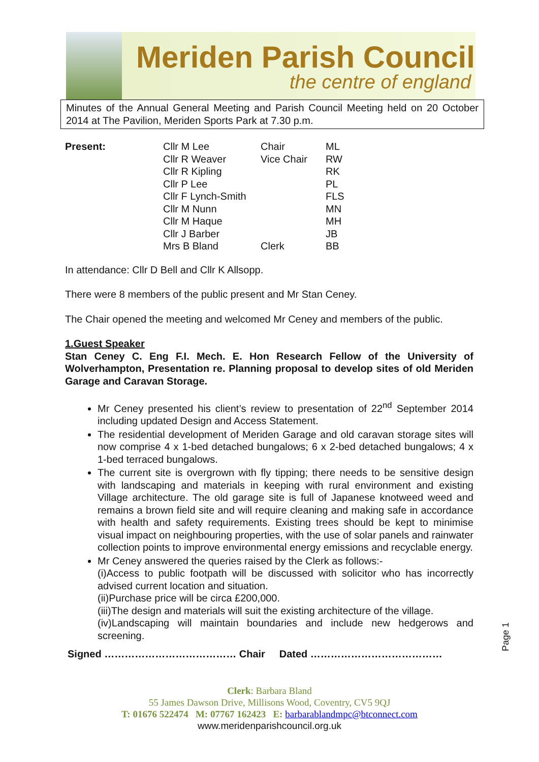Meriden Parish Council
the centre of england
Minutes of the Annual General Meeting and Parish Council Meeting held on 20 October 2014 at The Pavilion, Meriden Sports Park at 7.30 p.m.
| Present: | Cllr M Lee | Chair | ML |
| | Cllr R Weaver | Vice Chair | RW |
| | Cllr R Kipling | | RK |
| | Cllr P Lee | | PL |
| | Cllr F Lynch-Smith | | FLS |
| | Cllr M Nunn | | MN |
| | Cllr M Haque | | MH |
| | Cllr J Barber | | JB |
| | Mrs B Bland | Clerk | BB |
In attendance: Cllr D Bell and Cllr K Allsopp.
There were 8 members of the public present and Mr Stan Ceney.
The Chair opened the meeting and welcomed Mr Ceney and members of the public.
1.Guest Speaker
Stan Ceney C. Eng F.I. Mech. E. Hon Research Fellow of the University of Wolverhampton, Presentation re. Planning proposal to develop sites of old Meriden Garage and Caravan Storage.
Mr Ceney presented his client’s review to presentation of 22<sup>nd</sup> September 2014 including updated Design and Access Statement.
The residential development of Meriden Garage and old caravan storage sites will now comprise 4 x 1-bed detached bungalows; 6 x 2-bed detached bungalows; 4 x 1-bed terraced bungalows.
The current site is overgrown with fly tipping; there needs to be sensitive design with landscaping and materials in keeping with rural environment and existing Village architecture. The old garage site is full of Japanese knotweed weed and remains a brown field site and will require cleaning and making safe in accordance with health and safety requirements. Existing trees should be kept to minimise visual impact on neighbouring properties, with the use of solar panels and rainwater collection points to improve environmental energy emissions and recyclable energy.
Mr Ceney answered the queries raised by the Clerk as follows:-
(i)Access to public footpath will be discussed with solicitor who has incorrectly advised current location and situation.
(ii)Purchase price will be circa £200,000.
(iii)The design and materials will suit the existing architecture of the village.
(iv)Landscaping will maintain boundaries and include new hedgerows and screening.
Signed ………………………………… Chair Dated …………………………………
Page 1
Clerk: Barbara Bland
55 James Dawson Drive, Millisons Wood, Coventry, CV5 9QJ
T: 01676 522474 M: 07767 162423 E: barbarablandmpc@btconnect.com
www.meridenparishcouncil.org.uk